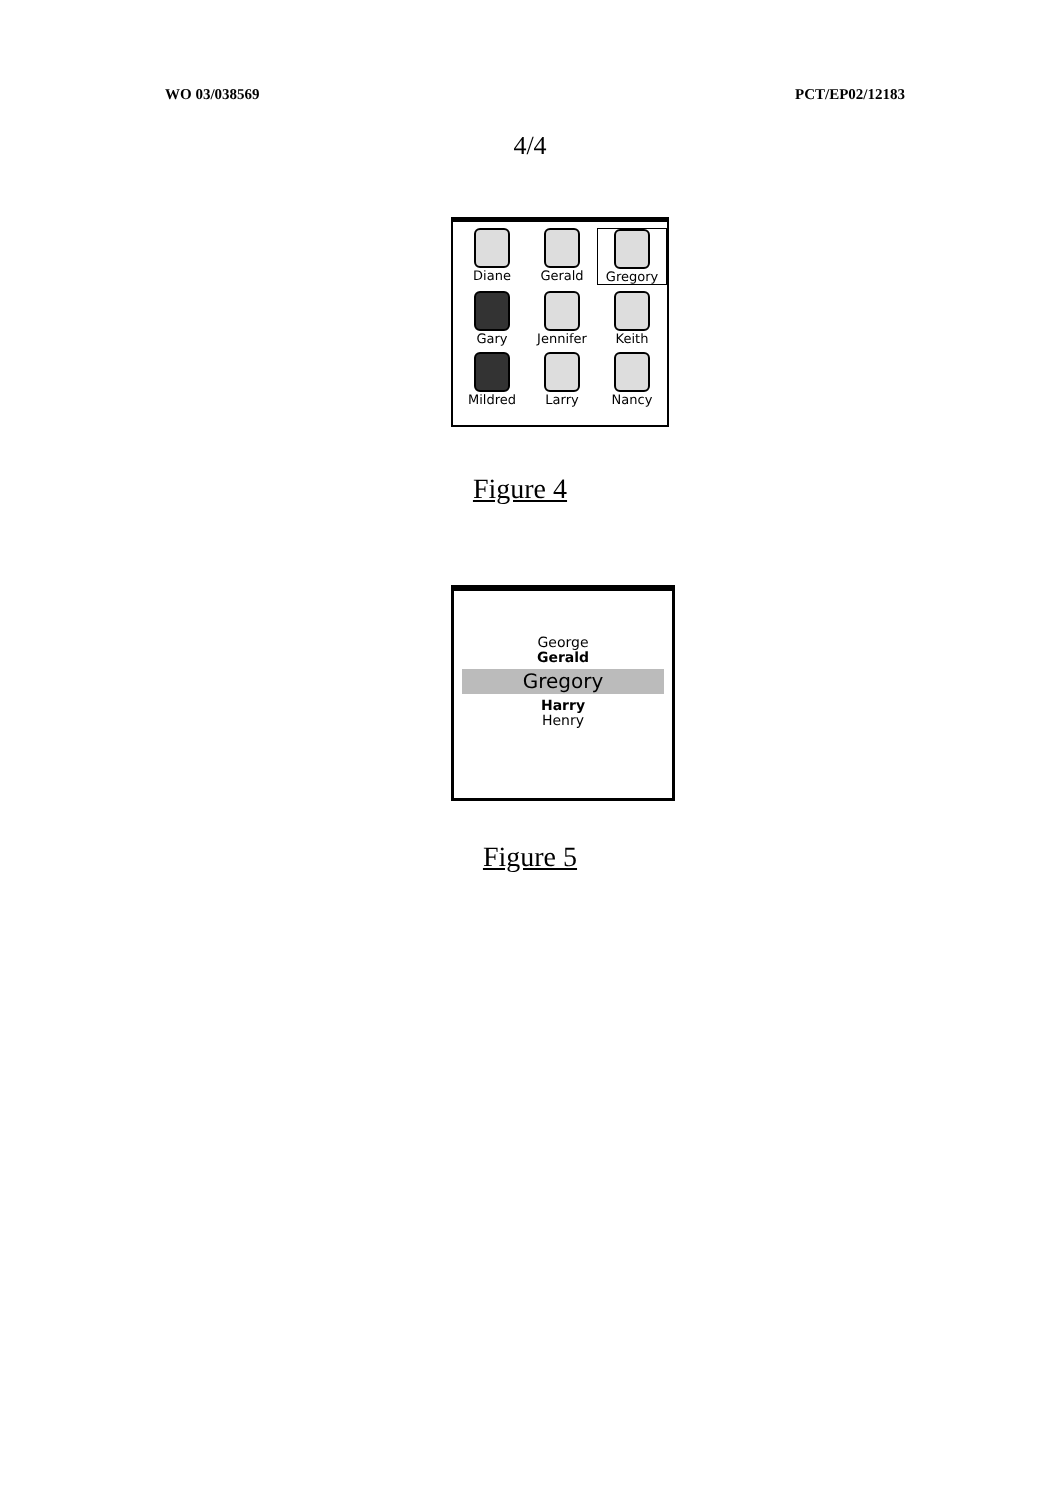WO 03/038569 PCT/EP02/12183
4/4
Diane
Gerald
Gregory
Gary
Jennifer
Keith
Mildred
Larry
Nancy
Figure 4
George
Gerald
Gregory
Harry
Henry
Figure 5